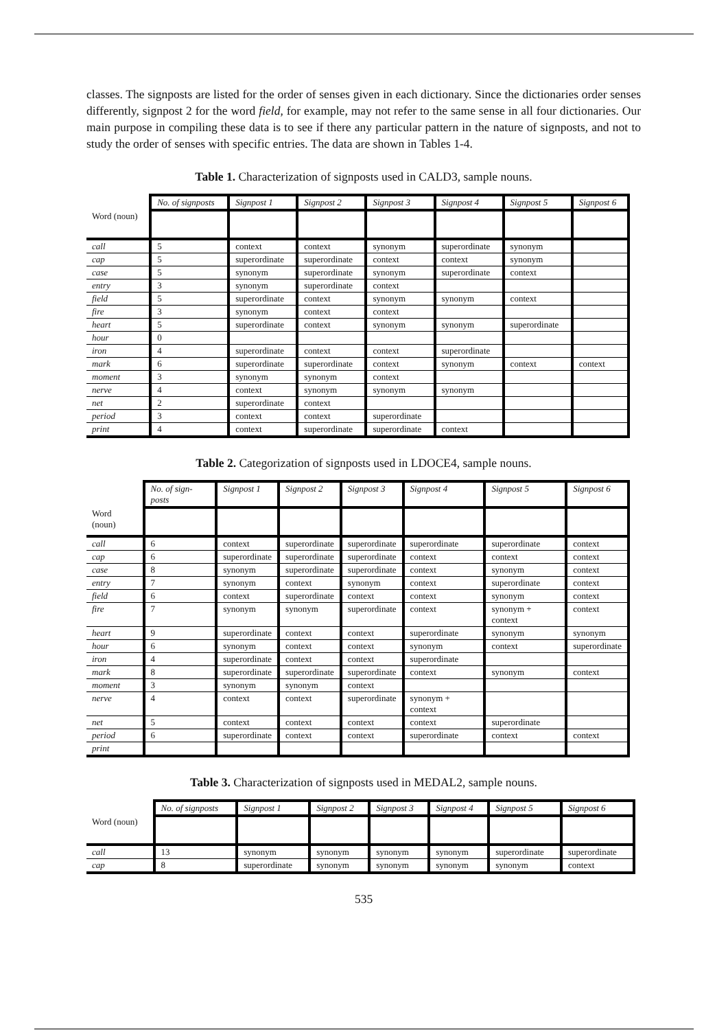classes. The signposts are listed for the order of senses given in each dictionary. Since the dictionaries order senses differently, signpost 2 for the word field, for example, may not refer to the same sense in all four dictionaries. Our main purpose in compiling these data is to see if there any particular pattern in the nature of signposts, and not to study the order of senses with specific entries. The data are shown in Tables 1-4.
Table 1. Characterization of signposts used in CALD3, sample nouns.
| | No. of signposts | Signpost 1 | Signpost 2 | Signpost 3 | Signpost 4 | Signpost 5 | Signpost 6 |
| --- | --- | --- | --- | --- | --- | --- | --- |
| Word (noun) | | | | | | | |
| call | 5 | context | context | synonym | superordinate | synonym | |
| cap | 5 | superordinate | superordinate | context | context | synonym | |
| case | 5 | synonym | superordinate | synonym | superordinate | context | |
| entry | 3 | synonym | superordinate | context | | | |
| field | 5 | superordinate | context | synonym | synonym | context | |
| fire | 3 | synonym | context | context | | | |
| heart | 5 | superordinate | context | synonym | synonym | superordinate | |
| hour | 0 | | | | | | |
| iron | 4 | superordinate | context | context | superordinate | | |
| mark | 6 | superordinate | superordinate | context | synonym | context | context |
| moment | 3 | synonym | synonym | context | | | |
| nerve | 4 | context | synonym | synonym | synonym | | |
| net | 2 | superordinate | context | | | | |
| period | 3 | context | context | superordinate | | | |
| print | 4 | context | superordinate | superordinate | context | | |
Table 2. Categorization of signposts used in LDOCE4, sample nouns.
| | No. of sign-posts | Signpost 1 | Signpost 2 | Signpost 3 | Signpost 4 | Signpost 5 | Signpost 6 |
| --- | --- | --- | --- | --- | --- | --- | --- |
| Word (noun) | | | | | | | |
| call | 6 | context | superordinate | superordinate | superordinate | superordinate | context |
| cap | 6 | superordinate | superordinate | superordinate | context | context | context |
| case | 8 | synonym | superordinate | superordinate | context | synonym | context |
| entry | 7 | synonym | context | synonym | context | superordinate | context |
| field | 6 | context | superordinate | context | context | synonym | context |
| fire | 7 | synonym | synonym | superordinate | context | synonym + context | context |
| heart | 9 | superordinate | context | context | superordinate | synonym | synonym |
| hour | 6 | synonym | context | context | synonym | context | superordinate |
| iron | 4 | superordinate | context | context | superordinate | | |
| mark | 8 | superordinate | superordinate | superordinate | context | synonym | context |
| moment | 3 | synonym | synonym | context | | | |
| nerve | 4 | context | context | superordinate | synonym + context | | |
| net | 5 | context | context | context | context | superordinate | |
| period | 6 | superordinate | context | context | superordinate | context | context |
| print | | | | | | | |
Table 3. Characterization of signposts used in MEDAL2, sample nouns.
| | No. of signposts | Signpost 1 | Signpost 2 | Signpost 3 | Signpost 4 | Signpost 5 | Signpost 6 |
| --- | --- | --- | --- | --- | --- | --- | --- |
| Word (noun) | | | | | | | |
| call | 13 | synonym | synonym | synonym | synonym | superordinate | superordinate |
| cap | 8 | superordinate | synonym | synonym | synonym | synonym | context |
535